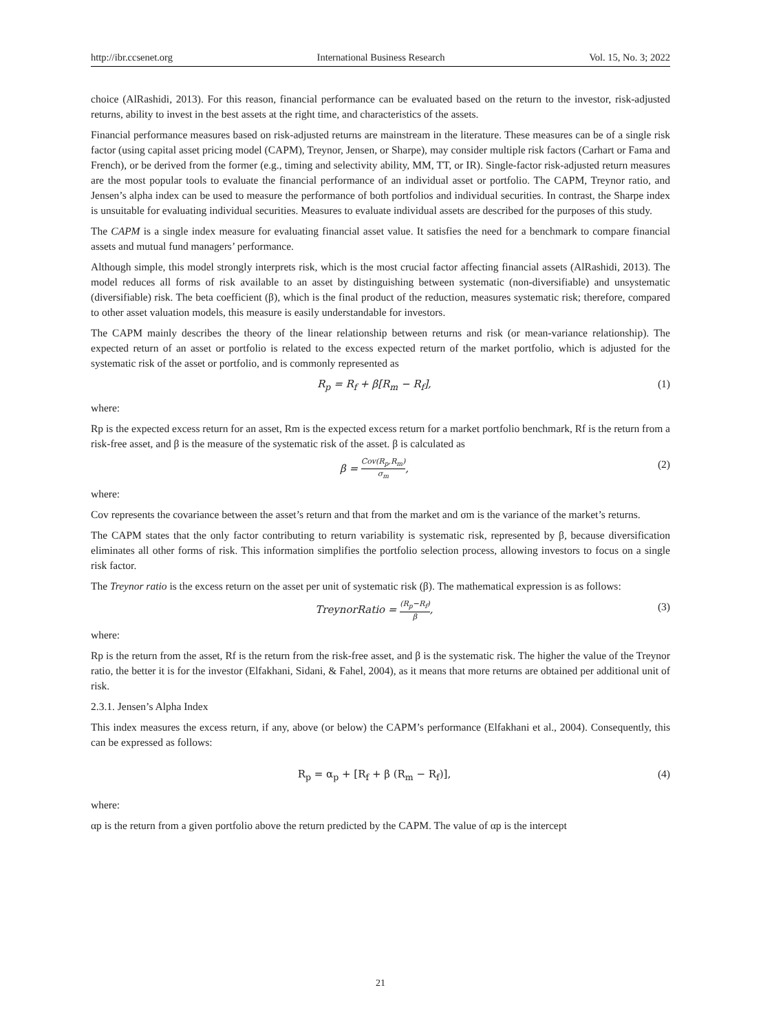http://ibr.ccsenet.org International Business Research Vol. 15, No. 3; 2022
choice (AlRashidi, 2013). For this reason, financial performance can be evaluated based on the return to the investor, risk-adjusted returns, ability to invest in the best assets at the right time, and characteristics of the assets.
Financial performance measures based on risk-adjusted returns are mainstream in the literature. These measures can be of a single risk factor (using capital asset pricing model (CAPM), Treynor, Jensen, or Sharpe), may consider multiple risk factors (Carhart or Fama and French), or be derived from the former (e.g., timing and selectivity ability, MM, TT, or IR). Single-factor risk-adjusted return measures are the most popular tools to evaluate the financial performance of an individual asset or portfolio. The CAPM, Treynor ratio, and Jensen’s alpha index can be used to measure the performance of both portfolios and individual securities. In contrast, the Sharpe index is unsuitable for evaluating individual securities. Measures to evaluate individual assets are described for the purposes of this study.
The CAPM is a single index measure for evaluating financial asset value. It satisfies the need for a benchmark to compare financial assets and mutual fund managers’ performance.
Although simple, this model strongly interprets risk, which is the most crucial factor affecting financial assets (AlRashidi, 2013). The model reduces all forms of risk available to an asset by distinguishing between systematic (non-diversifiable) and unsystematic (diversifiable) risk. The beta coefficient (β), which is the final product of the reduction, measures systematic risk; therefore, compared to other asset valuation models, this measure is easily understandable for investors.
The CAPM mainly describes the theory of the linear relationship between returns and risk (or mean-variance relationship). The expected return of an asset or portfolio is related to the excess expected return of the market portfolio, which is adjusted for the systematic risk of the asset or portfolio, and is commonly represented as
R<sub>p</sub> = R<sub>f</sub> + β[R<sub>m</sub> − R<sub>f</sub>], (1)
where:
Rp is the expected excess return for an asset, Rm is the expected excess return for a market portfolio benchmark, Rf is the return from a risk-free asset, and β is the measure of the systematic risk of the asset. β is calculated as
β = Cov(R<sub>p</sub>,R<sub>m</sub>) σ<sub>m</sub>, (2)
where:
Cov represents the covariance between the asset’s return and that from the market and σm is the variance of the market’s returns.
The CAPM states that the only factor contributing to return variability is systematic risk, represented by β, because diversification eliminates all other forms of risk. This information simplifies the portfolio selection process, allowing investors to focus on a single risk factor.
The Treynor ratio is the excess return on the asset per unit of systematic risk (β). The mathematical expression is as follows:
TreynorRatio = (R<sub>p</sub>−R<sub>f</sub>) β, (3)
where:
Rp is the return from the asset, Rf is the return from the risk-free asset, and β is the systematic risk. The higher the value of the Treynor ratio, the better it is for the investor (Elfakhani, Sidani, & Fahel, 2004), as it means that more returns are obtained per additional unit of risk.
2.3.1. Jensen’s Alpha Index
This index measures the excess return, if any, above (or below) the CAPM’s performance (Elfakhani et al., 2004). Consequently, this can be expressed as follows:
R<sub>p</sub> = α<sub>p</sub> + [R<sub>f</sub> + β (R<sub>m</sub> − R<sub>f</sub>)], (4)
where:
αp is the return from a given portfolio above the return predicted by the CAPM. The value of αp is the intercept
21